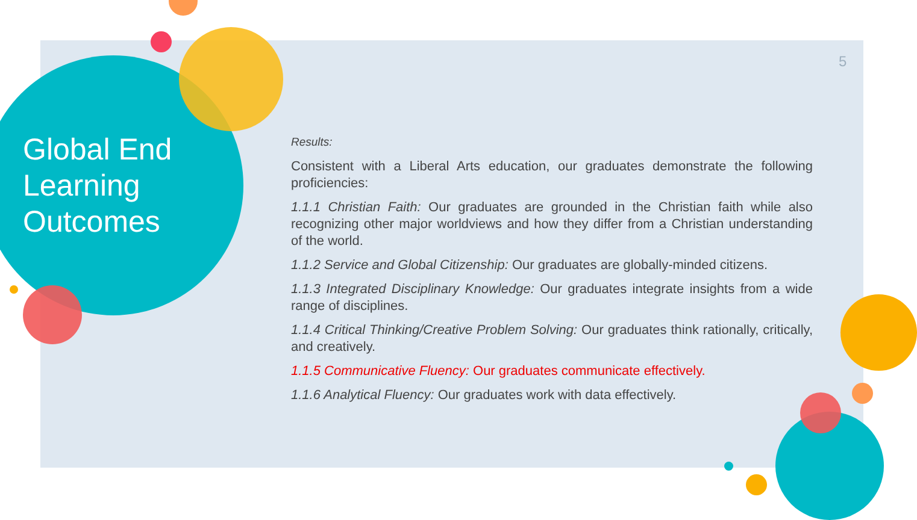Global End
Learning
Outcomes
5
Results:
Consistent with a Liberal Arts education, our graduates demonstrate the following proficiencies:
1.1.1 Christian Faith: Our graduates are grounded in the Christian faith while also recognizing other major worldviews and how they differ from a Christian understanding of the world.
1.1.2 Service and Global Citizenship: Our graduates are globally-minded citizens.
1.1.3 Integrated Disciplinary Knowledge: Our graduates integrate insights from a wide range of disciplines.
1.1.4 Critical Thinking/Creative Problem Solving: Our graduates think rationally, critically, and creatively.
1.1.5 Communicative Fluency: Our graduates communicate effectively.
1.1.6 Analytical Fluency: Our graduates work with data effectively.